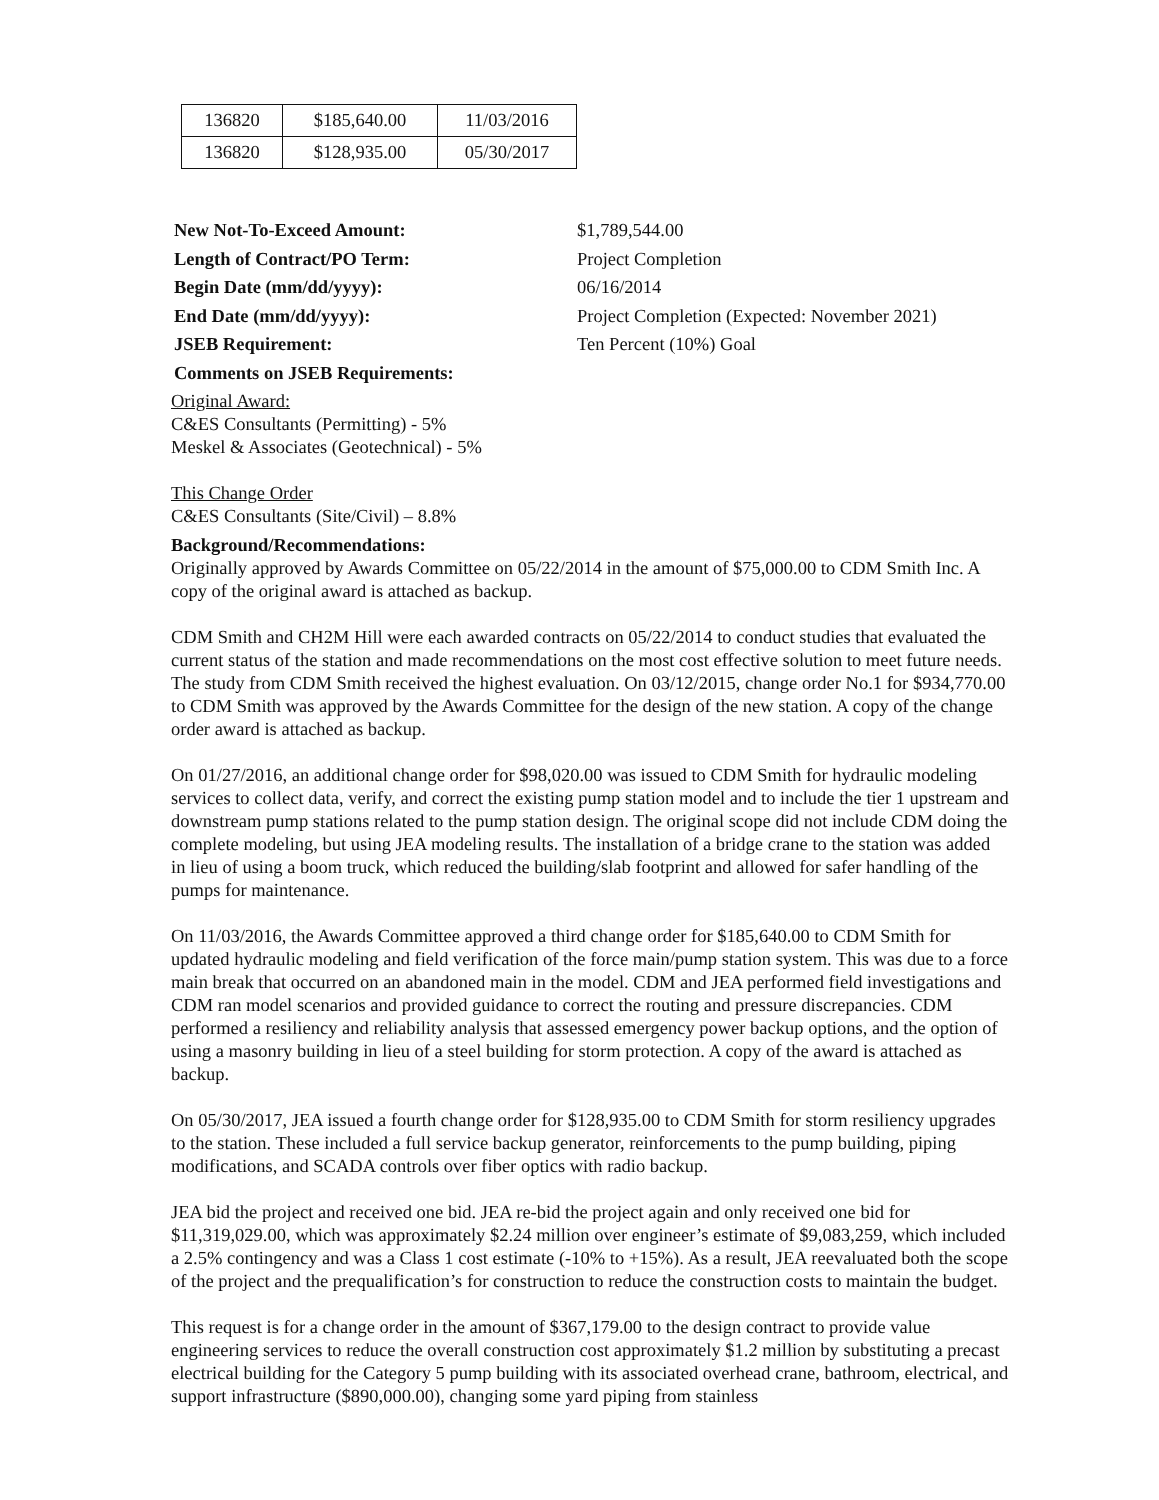| 136820 | $185,640.00 | 11/03/2016 |
| 136820 | $128,935.00 | 05/30/2017 |
New Not-To-Exceed Amount:
$1,789,544.00
Length of Contract/PO Term:
Project Completion
Begin Date (mm/dd/yyyy):
06/16/2014
End Date (mm/dd/yyyy):
Project Completion (Expected: November 2021)
JSEB Requirement:
Ten Percent (10%) Goal
Comments on JSEB Requirements:
Original Award:
C&ES Consultants (Permitting) - 5%
Meskel & Associates (Geotechnical) - 5%
This Change Order
C&ES Consultants (Site/Civil) – 8.8%
Background/Recommendations:
Originally approved by Awards Committee on 05/22/2014 in the amount of $75,000.00 to CDM Smith Inc. A copy of the original award is attached as backup.
CDM Smith and CH2M Hill were each awarded contracts on 05/22/2014 to conduct studies that evaluated the current status of the station and made recommendations on the most cost effective solution to meet future needs. The study from CDM Smith received the highest evaluation. On 03/12/2015, change order No.1 for $934,770.00 to CDM Smith was approved by the Awards Committee for the design of the new station. A copy of the change order award is attached as backup.
On 01/27/2016, an additional change order for $98,020.00 was issued to CDM Smith for hydraulic modeling services to collect data, verify, and correct the existing pump station model and to include the tier 1 upstream and downstream pump stations related to the pump station design. The original scope did not include CDM doing the complete modeling, but using JEA modeling results. The installation of a bridge crane to the station was added in lieu of using a boom truck, which reduced the building/slab footprint and allowed for safer handling of the pumps for maintenance.
On 11/03/2016, the Awards Committee approved a third change order for $185,640.00 to CDM Smith for updated hydraulic modeling and field verification of the force main/pump station system. This was due to a force main break that occurred on an abandoned main in the model. CDM and JEA performed field investigations and CDM ran model scenarios and provided guidance to correct the routing and pressure discrepancies. CDM performed a resiliency and reliability analysis that assessed emergency power backup options, and the option of using a masonry building in lieu of a steel building for storm protection. A copy of the award is attached as backup.
On 05/30/2017, JEA issued a fourth change order for $128,935.00 to CDM Smith for storm resiliency upgrades to the station. These included a full service backup generator, reinforcements to the pump building, piping modifications, and SCADA controls over fiber optics with radio backup.
JEA bid the project and received one bid. JEA re-bid the project again and only received one bid for $11,319,029.00, which was approximately $2.24 million over engineer’s estimate of $9,083,259, which included a 2.5% contingency and was a Class 1 cost estimate (-10% to +15%). As a result, JEA reevaluated both the scope of the project and the prequalification’s for construction to reduce the construction costs to maintain the budget.
This request is for a change order in the amount of $367,179.00 to the design contract to provide value engineering services to reduce the overall construction cost approximately $1.2 million by substituting a precast electrical building for the Category 5 pump building with its associated overhead crane, bathroom, electrical, and support infrastructure ($890,000.00), changing some yard piping from stainless